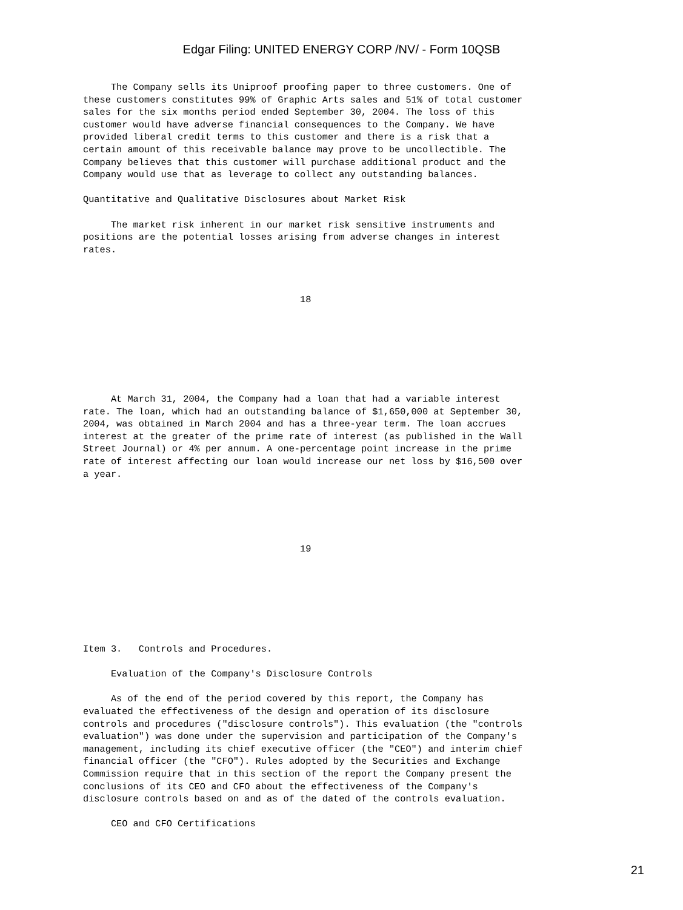Edgar Filing: UNITED ENERGY CORP /NV/ - Form 10QSB
     The Company sells its Uniproof proofing paper to three customers. One of
these customers constitutes 99% of Graphic Arts sales and 51% of total customer
sales for the six months period ended September 30, 2004. The loss of this
customer would have adverse financial consequences to the Company. We have
provided liberal credit terms to this customer and there is a risk that a
certain amount of this receivable balance may prove to be uncollectible. The
Company believes that this customer will purchase additional product and the
Company would use that as leverage to collect any outstanding balances.

Quantitative and Qualitative Disclosures about Market Risk

     The market risk inherent in our market risk sensitive instruments and
positions are the potential losses arising from adverse changes in interest
rates.



                                       18
     At March 31, 2004, the Company had a loan that had a variable interest
rate. The loan, which had an outstanding balance of $1,650,000 at September 30,
2004, was obtained in March 2004 and has a three-year term. The loan accrues
interest at the greater of the prime rate of interest (as published in the Wall
Street Journal) or 4% per annum. A one-percentage point increase in the prime
rate of interest affecting our loan would increase our net loss by $16,500 over
a year.





                                       19
Item 3.   Controls and Procedures.

     Evaluation of the Company's Disclosure Controls

     As of the end of the period covered by this report, the Company has
evaluated the effectiveness of the design and operation of its disclosure
controls and procedures ("disclosure controls"). This evaluation (the "controls
evaluation") was done under the supervision and participation of the Company's
management, including its chief executive officer (the "CEO") and interim chief
financial officer (the "CFO"). Rules adopted by the Securities and Exchange
Commission require that in this section of the report the Company present the
conclusions of its CEO and CFO about the effectiveness of the Company's
disclosure controls based on and as of the dated of the controls evaluation.

     CEO and CFO Certifications
21